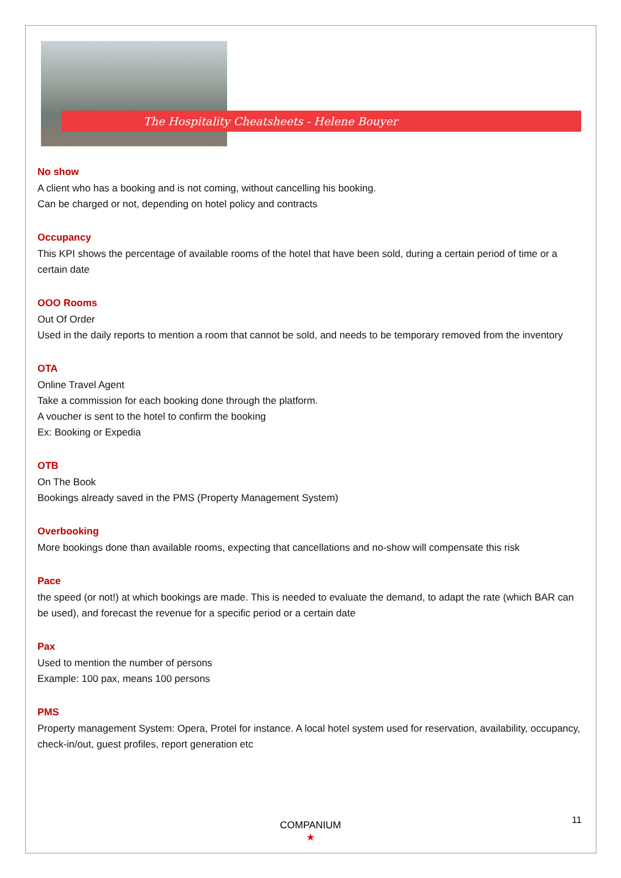The Hospitality Cheatsheets - Helene Bouyer
No show
A client who has a booking and is not coming, without cancelling his booking.
Can be charged or not, depending on hotel policy and contracts
Occupancy
This KPI shows the percentage of available rooms of the hotel that have been sold, during a certain period of time or a certain date
OOO Rooms
Out Of Order
Used in the daily reports to mention a room that cannot be sold, and needs to be temporary removed from the inventory
OTA
Online Travel Agent
Take a commission for each booking done through the platform.
A voucher is sent to the hotel to confirm the booking
Ex: Booking or Expedia
OTB
On The Book
Bookings already saved in the PMS (Property Management System)
Overbooking
More bookings done than available rooms, expecting that cancellations and no-show will compensate this risk
Pace
the speed (or not!) at which bookings are made. This is needed to evaluate the demand, to adapt the rate (which BAR can be used), and forecast the revenue for a specific period or a certain date
Pax
Used to mention the number of persons
Example: 100 pax, means 100 persons
PMS
Property management System: Opera, Protel for instance. A local hotel system used for reservation, availability, occupancy, check-in/out, guest profiles, report generation etc
COMPANIUM
★
11